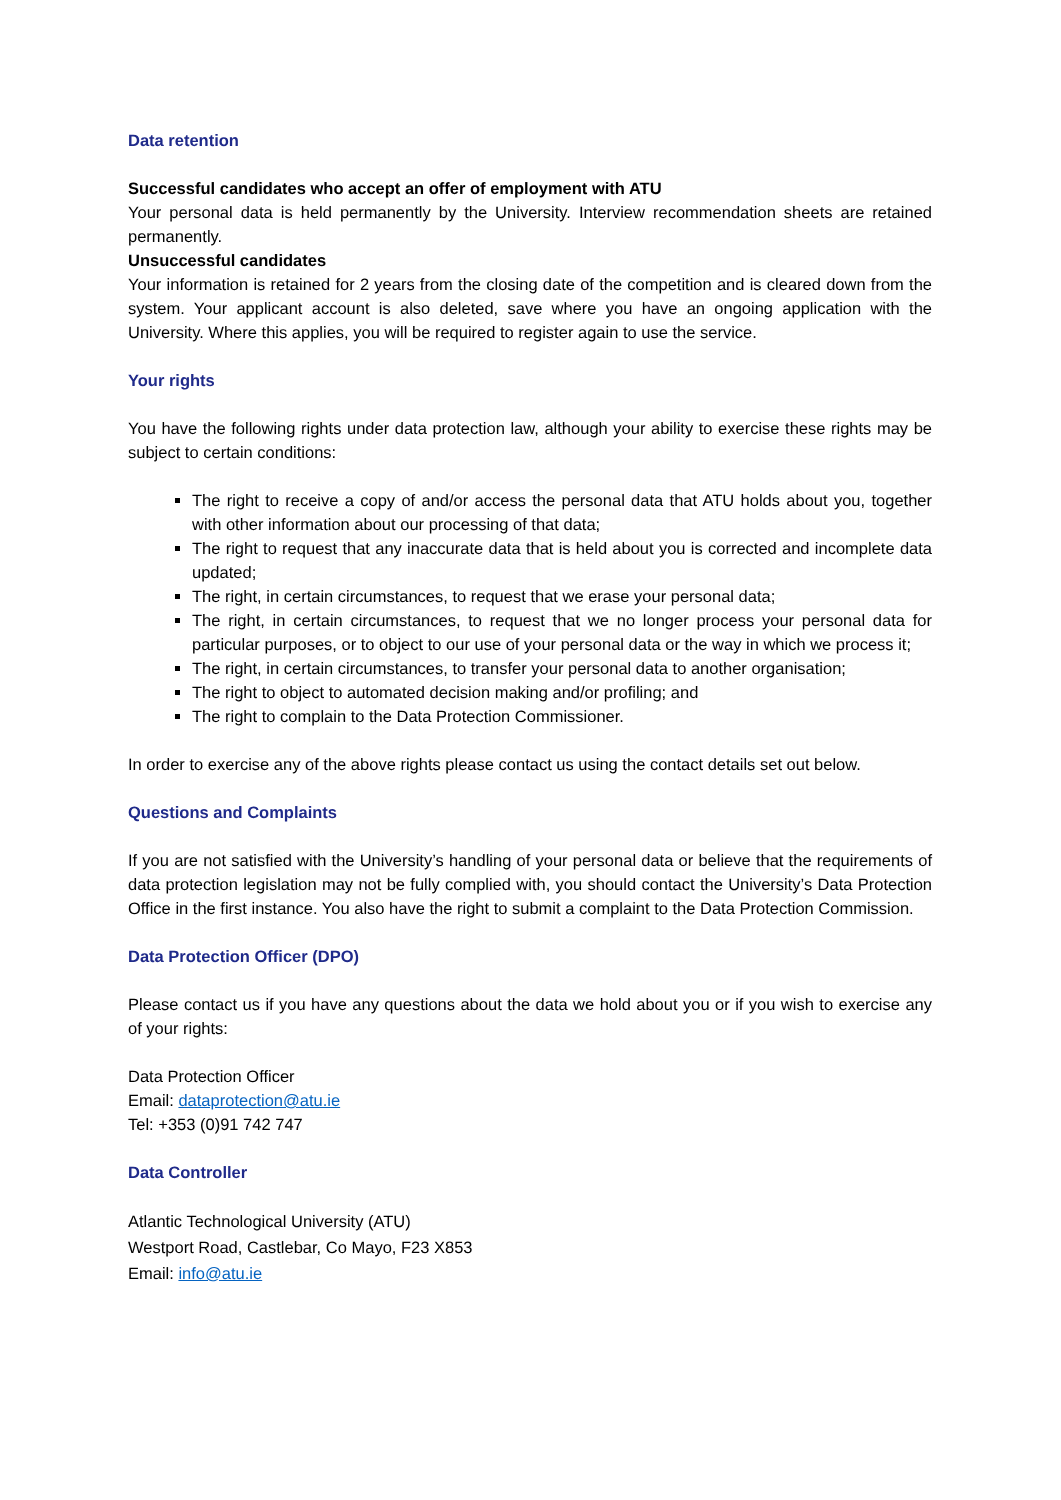Data retention
Successful candidates who accept an offer of employment with ATU
Your personal data is held permanently by the University. Interview recommendation sheets are retained permanently.
Unsuccessful candidates
Your information is retained for 2 years from the closing date of the competition and is cleared down from the system. Your applicant account is also deleted, save where you have an ongoing application with the University. Where this applies, you will be required to register again to use the service.
Your rights
You have the following rights under data protection law, although your ability to exercise these rights may be subject to certain conditions:
The right to receive a copy of and/or access the personal data that ATU holds about you, together with other information about our processing of that data;
The right to request that any inaccurate data that is held about you is corrected and incomplete data updated;
The right, in certain circumstances, to request that we erase your personal data;
The right, in certain circumstances, to request that we no longer process your personal data for particular purposes, or to object to our use of your personal data or the way in which we process it;
The right, in certain circumstances, to transfer your personal data to another organisation;
The right to object to automated decision making and/or profiling; and
The right to complain to the Data Protection Commissioner.
In order to exercise any of the above rights please contact us using the contact details set out below.
Questions and Complaints
If you are not satisfied with the University’s handling of your personal data or believe that the requirements of data protection legislation may not be fully complied with, you should contact the University’s Data Protection Office in the first instance. You also have the right to submit a complaint to the Data Protection Commission.
Data Protection Officer (DPO)
Please contact us if you have any questions about the data we hold about you or if you wish to exercise any of your rights:
Data Protection Officer
Email: dataprotection@atu.ie
Tel: +353 (0)91 742 747
Data Controller
Atlantic Technological University (ATU)
Westport Road, Castlebar, Co Mayo, F23 X853
Email: info@atu.ie